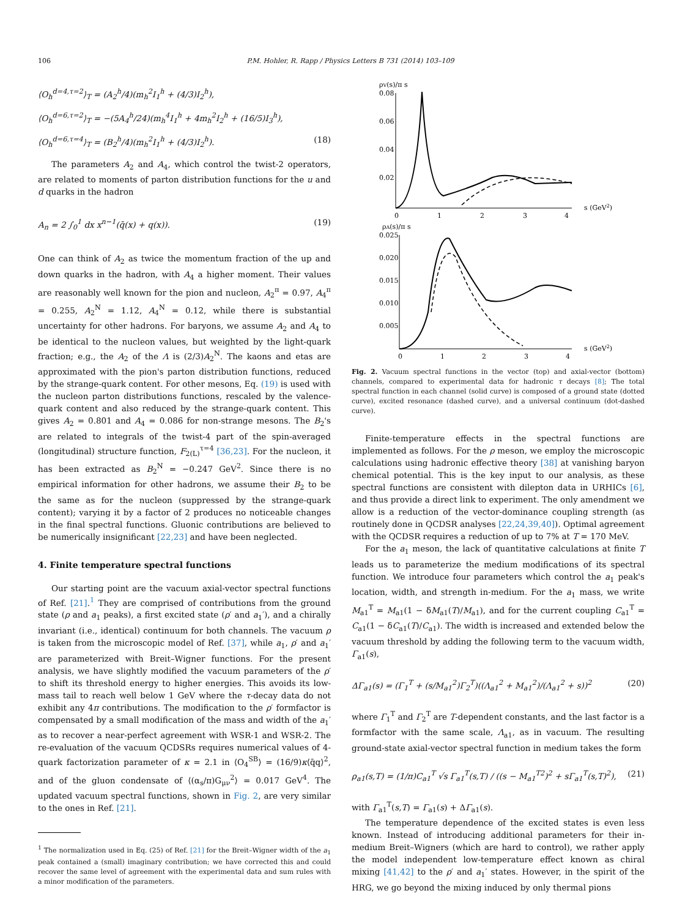106 P.M. Hohler, R. Rapp / Physics Letters B 731 (2014) 103–109
⟨O<sub>h</sub><sup>d=4,τ=2</sup>⟩<sub>T</sub> = (A<sub>2</sub><sup>h</sup>/4)(m<sub>h</sub><sup>2</sup>I<sub>1</sub><sup>h</sup> + (4/3)I<sub>2</sub><sup>h</sup>),
⟨O<sub>h</sub><sup>d=6,τ=2</sup>⟩<sub>T</sub> = −(5A<sub>4</sub><sup>h</sup>/24)(m<sub>h</sub><sup>4</sup>I<sub>1</sub><sup>h</sup> + 4m<sub>h</sub><sup>2</sup>I<sub>2</sub><sup>h</sup> + (16/5)I<sub>3</sub><sup>h</sup>),
⟨O<sub>h</sub><sup>d=6,τ=4</sup>⟩<sub>T</sub> = (B<sub>2</sub><sup>h</sup>/4)(m<sub>h</sub><sup>2</sup>I<sub>1</sub><sup>h</sup> + (4/3)I<sub>2</sub><sup>h</sup>). (18)
The parameters A<sub>2</sub> and A<sub>4</sub>, which control the twist-2 operators, are related to moments of parton distribution functions for the u and d quarks in the hadron
A<sub>n</sub> = 2 ∫<sub>0</sub><sup>1</sup> dx x<sup>n−1</sup>(q̄(x) + q(x)). (19)
One can think of A<sub>2</sub> as twice the momentum fraction of the up and down quarks in the hadron, with A<sub>4</sub> a higher moment. Their values are reasonably well known for the pion and nucleon, A<sub>2</sub><sup>π</sup> = 0.97, A<sub>4</sub><sup>π</sup> = 0.255, A<sub>2</sub><sup>N</sup> = 1.12, A<sub>4</sub><sup>N</sup> = 0.12, while there is substantial uncertainty for other hadrons. For baryons, we assume A<sub>2</sub> and A<sub>4</sub> to be identical to the nucleon values, but weighted by the light-quark fraction; e.g., the A<sub>2</sub> of the Λ is (2/3)A<sub>2</sub><sup>N</sup>. The kaons and etas are approximated with the pion's parton distribution functions, reduced by the strange-quark content. For other mesons, Eq. (19) is used with the nucleon parton distributions functions, rescaled by the valence-quark content and also reduced by the strange-quark content. This gives A<sub>2</sub> = 0.801 and A<sub>4</sub> = 0.086 for non-strange mesons. The B<sub>2</sub>'s are related to integrals of the twist-4 part of the spin-averaged (longitudinal) structure function, F<sub>2(L)</sub><sup>τ=4</sup> [36,23]. For the nucleon, it has been extracted as B<sub>2</sub><sup>N</sup> = −0.247 GeV<sup>2</sup>. Since there is no empirical information for other hadrons, we assume their B<sub>2</sub> to be the same as for the nucleon (suppressed by the strange-quark content); varying it by a factor of 2 produces no noticeable changes in the final spectral functions. Gluonic contributions are believed to be numerically insignificant [22,23] and have been neglected.
4. Finite temperature spectral functions
Our starting point are the vacuum axial-vector spectral functions of Ref. [21].<sup>1</sup> They are comprised of contributions from the ground state (ρ and a<sub>1</sub> peaks), a first excited state (ρ′ and a<sub>1</sub>′), and a chirally invariant (i.e., identical) continuum for both channels. The vacuum ρ is taken from the microscopic model of Ref. [37], while a<sub>1</sub>, ρ′ and a<sub>1</sub>′ are parameterized with Breit–Wigner functions. For the present analysis, we have slightly modified the vacuum parameters of the ρ′ to shift its threshold energy to higher energies. This avoids its low-mass tail to reach well below 1 GeV where the τ-decay data do not exhibit any 4π contributions. The modification to the ρ′ formfactor is compensated by a small modification of the mass and width of the a<sub>1</sub>′ as to recover a near-perfect agreement with WSR-1 and WSR-2. The re-evaluation of the vacuum QCDSRs requires numerical values of 4-quark factorization parameter of κ = 2.1 in ⟨O<sub>4</sub><sup>SB</sup>⟩ = (16/9)κ⟨q̄q⟩<sup>2</sup>, and of the gluon condensate of ⟨(α<sub>s</sub>/π)G<sub>μν</sub><sup>2</sup>⟩ = 0.017 GeV<sup>4</sup>. The updated vacuum spectral functions, shown in Fig. 2, are very similar to the ones in Ref. [21].
<sup>1</sup> The normalization used in Eq. (25) of Ref. [21] for the Breit–Wigner width of the a<sub>1</sub> peak contained a (small) imaginary contribution; we have corrected this and could recover the same level of agreement with the experimental data and sum rules with a minor modification of the parameters.
ρV(s)/π s
0.08
0.06
0.04
0.02
0
1
2
3
4
s (GeV2)
ρA(s)/π s
0.025
0.020
0.015
0.010
0.005
0
1
2
3
4
s (GeV2)
Fig. 2. Vacuum spectral functions in the vector (top) and axial-vector (bottom) channels, compared to experimental data for hadronic τ decays [8]; The total spectral function in each channel (solid curve) is composed of a ground state (dotted curve), excited resonance (dashed curve), and a universal continuum (dot-dashed curve).
Finite-temperature effects in the spectral functions are implemented as follows. For the ρ meson, we employ the microscopic calculations using hadronic effective theory [38] at vanishing baryon chemical potential. This is the key input to our analysis, as these spectral functions are consistent with dilepton data in URHICs [6], and thus provide a direct link to experiment. The only amendment we allow is a reduction of the vector-dominance coupling strength (as routinely done in QCDSR analyses [22,24,39,40]). Optimal agreement with the QCDSR requires a reduction of up to 7% at T = 170 MeV.
For the a<sub>1</sub> meson, the lack of quantitative calculations at finite T leads us to parameterize the medium modifications of its spectral function. We introduce four parameters which control the a<sub>1</sub> peak's location, width, and strength in-medium. For the a<sub>1</sub> mass, we write M<sub>a1</sub><sup>T</sup> = M<sub>a1</sub>(1 − δM<sub>a1</sub>(T)/M<sub>a1</sub>), and for the current coupling C<sub>a1</sub><sup>T</sup> = C<sub>a1</sub>(1 − δC<sub>a1</sub>(T)/C<sub>a1</sub>). The width is increased and extended below the vacuum threshold by adding the following term to the vacuum width, Γ<sub>a1</sub>(s),
ΔΓ<sub>a1</sub>(s) = (Γ<sub>1</sub><sup>T</sup> + (s/M<sub>a1</sub><sup>2</sup>)Γ<sub>2</sub><sup>T</sup>)((Λ<sub>a1</sub><sup>2</sup> + M<sub>a1</sub><sup>2</sup>)/(Λ<sub>a1</sub><sup>2</sup> + s))<sup>2</sup> (20)
where Γ<sub>1</sub><sup>T</sup> and Γ<sub>2</sub><sup>T</sup> are T-dependent constants, and the last factor is a formfactor with the same scale, Λ<sub>a1</sub>, as in vacuum. The resulting ground-state axial-vector spectral function in medium takes the form
ρ<sub>a1</sub>(s,T) = (1/π)C<sub>a1</sub><sup>T</sup> √s Γ<sub>a1</sub><sup>T</sup>(s,T) / ((s − M<sub>a1</sub><sup>T2</sup>)<sup>2</sup> + sΓ<sub>a1</sub><sup>T</sup>(s,T)<sup>2</sup>), (21)
with Γ<sub>a1</sub><sup>T</sup>(s,T) = Γ<sub>a1</sub>(s) + ΔΓ<sub>a1</sub>(s).
The temperature dependence of the excited states is even less known. Instead of introducing additional parameters for their in-medium Breit–Wigners (which are hard to control), we rather apply the model independent low-temperature effect known as chiral mixing [41,42] to the ρ′ and a<sub>1</sub>′ states. However, in the spirit of the HRG, we go beyond the mixing induced by only thermal pions